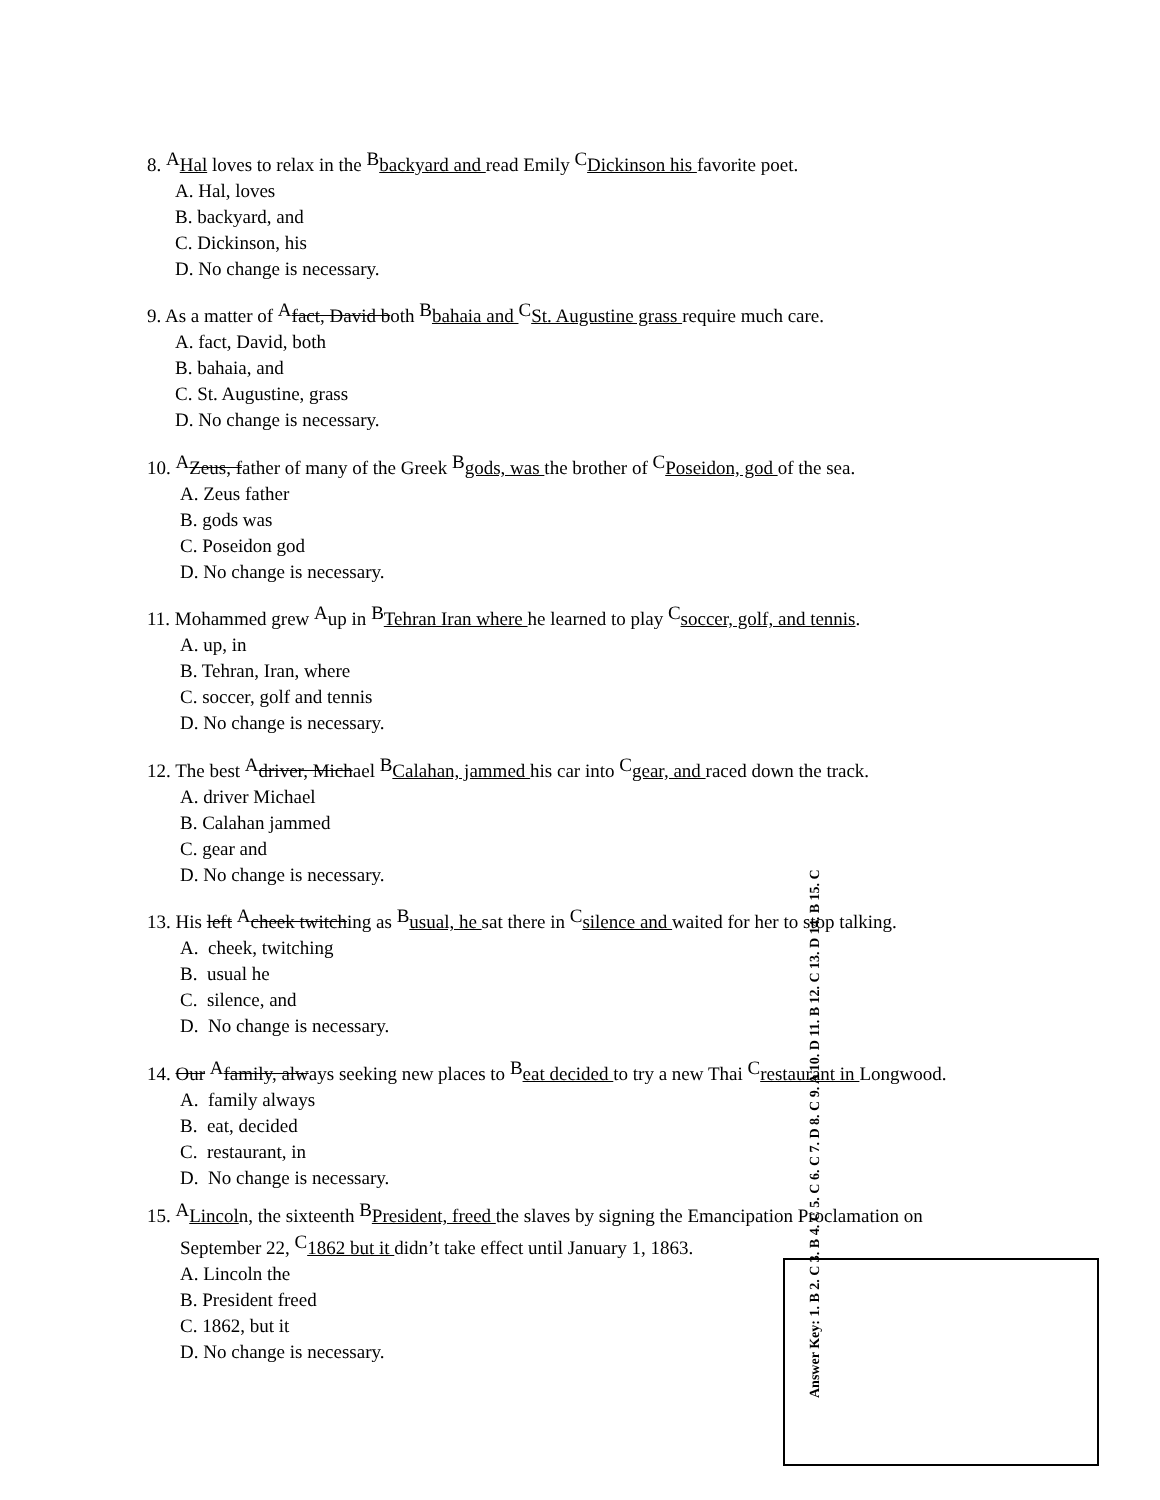8. <sup>A</sup>Hal loves to relax in the <sup>B</sup>backyard and read Emily <sup>C</sup>Dickinson his favorite poet.
A. Hal, loves
B. backyard, and
C. Dickinson, his
D. No change is necessary.
9. As a matter of <sup>A</sup>fact, David both <sup>B</sup>bahaia and <sup>C</sup>St. Augustine grass require much care.
A. fact, David, both
B. bahaia, and
C. St. Augustine, grass
D. No change is necessary.
10. <sup>A</sup>Zeus, father of many of the Greek <sup>B</sup>gods, was the brother of <sup>C</sup>Poseidon, god of the sea.
A. Zeus father
B. gods was
C. Poseidon god
D. No change is necessary.
11. Mohammed grew <sup>A</sup>up in <sup>B</sup>Tehran Iran where he learned to play <sup>C</sup>soccer, golf, and tennis.
A. up, in
B. Tehran, Iran, where
C. soccer, golf and tennis
D. No change is necessary.
12. The best <sup>A</sup>driver, Michael <sup>B</sup>Calahan, jammed his car into <sup>C</sup>gear, and raced down the track.
A. driver Michael
B. Calahan jammed
C. gear and
D. No change is necessary.
13. His left <sup>A</sup>cheek twitching as <sup>B</sup>usual, he sat there in <sup>C</sup>silence and waited for her to stop talking.
A. cheek, twitching
B. usual he
C. silence, and
D. No change is necessary.
14. Our <sup>A</sup>family, always seeking new places to <sup>B</sup>eat decided to try a new Thai <sup>C</sup>restaurant in Longwood.
A. family always
B. eat, decided
C. restaurant, in
D. No change is necessary.
15. <sup>A</sup>Lincoln, the sixteenth <sup>B</sup>President, freed the slaves by signing the Emancipation Proclamation on
September 22, <sup>C</sup>1862 but it didn’t take effect until January 1, 1863.
A. Lincoln the
B. President freed
C. 1862, but it
D. No change is necessary.
Answer Key: 1. B 2. C 3. B 4. C 5. C 6. C 7. D 8. C 9. A 10. D 11. B 12. C 13. D 14. B 15. C